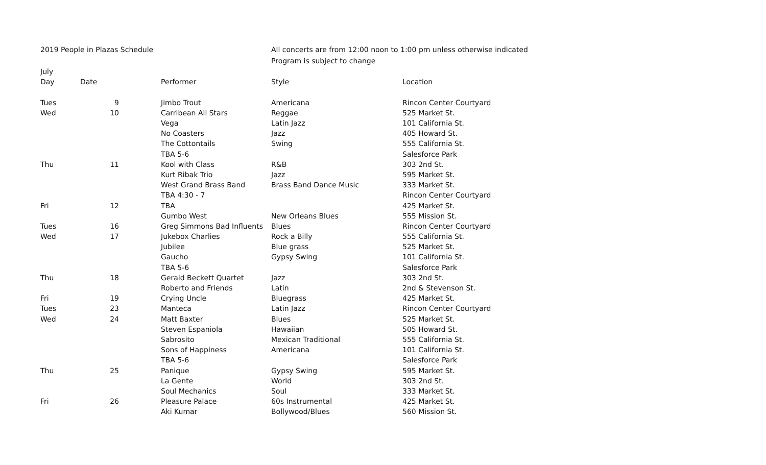2019 People in Plazas Schedule All concerts are from 12:00 noon to 1:00 pm unless otherwise indicated
Program is subject to change
| July | | | | | |
| Day | Date | | Performer | Style | Location |
| Tues | 9 | | Jimbo Trout | Americana | Rincon Center Courtyard |
| Wed | 10 | | Carribean All Stars | Reggae | 525 Market St. |
| | | | Vega | Latin Jazz | 101 California St. |
| | | | No Coasters | Jazz | 405 Howard St. |
| | | | The Cottontails | Swing | 555 California St. |
| | | | TBA 5-6 | | Salesforce Park |
| Thu | 11 | | Kool with Class | R&B | 303 2nd St. |
| | | | Kurt Ribak Trio | Jazz | 595 Market St. |
| | | | West Grand Brass Band | Brass Band Dance Music | 333 Market St. |
| | | | TBA 4:30 - 7 | | Rincon Center Courtyard |
| Fri | 12 | | TBA | | 425 Market St. |
| | | | Gumbo West | New Orleans Blues | 555 Mission St. |
| Tues | 16 | | Greg Simmons Bad Influents | Blues | Rincon Center Courtyard |
| Wed | 17 | | Jukebox Charlies | Rock a Billy | 555 California St. |
| | | | Jubilee | Blue grass | 525 Market St. |
| | | | Gaucho | Gypsy Swing | 101 California St. |
| | | | TBA 5-6 | | Salesforce Park |
| Thu | 18 | | Gerald Beckett Quartet | Jazz | 303 2nd St. |
| | | | Roberto and Friends | Latin | 2nd & Stevenson St. |
| Fri | 19 | | Crying Uncle | Bluegrass | 425 Market St. |
| Tues | 23 | | Manteca | Latin Jazz | Rincon Center Courtyard |
| Wed | 24 | | Matt Baxter | Blues | 525 Market St. |
| | | | Steven Espaniola | Hawaiian | 505 Howard St. |
| | | | Sabrosito | Mexican Traditional | 555 California St. |
| | | | Sons of Happiness | Americana | 101 California St. |
| | | | TBA 5-6 | | Salesforce Park |
| Thu | 25 | | Panique | Gypsy Swing | 595 Market St. |
| | | | La Gente | World | 303 2nd St. |
| | | | Soul Mechanics | Soul | 333 Market St. |
| Fri | 26 | | Pleasure Palace | 60s Instrumental | 425 Market St. |
| | | | Aki Kumar | Bollywood/Blues | 560 Mission St. |